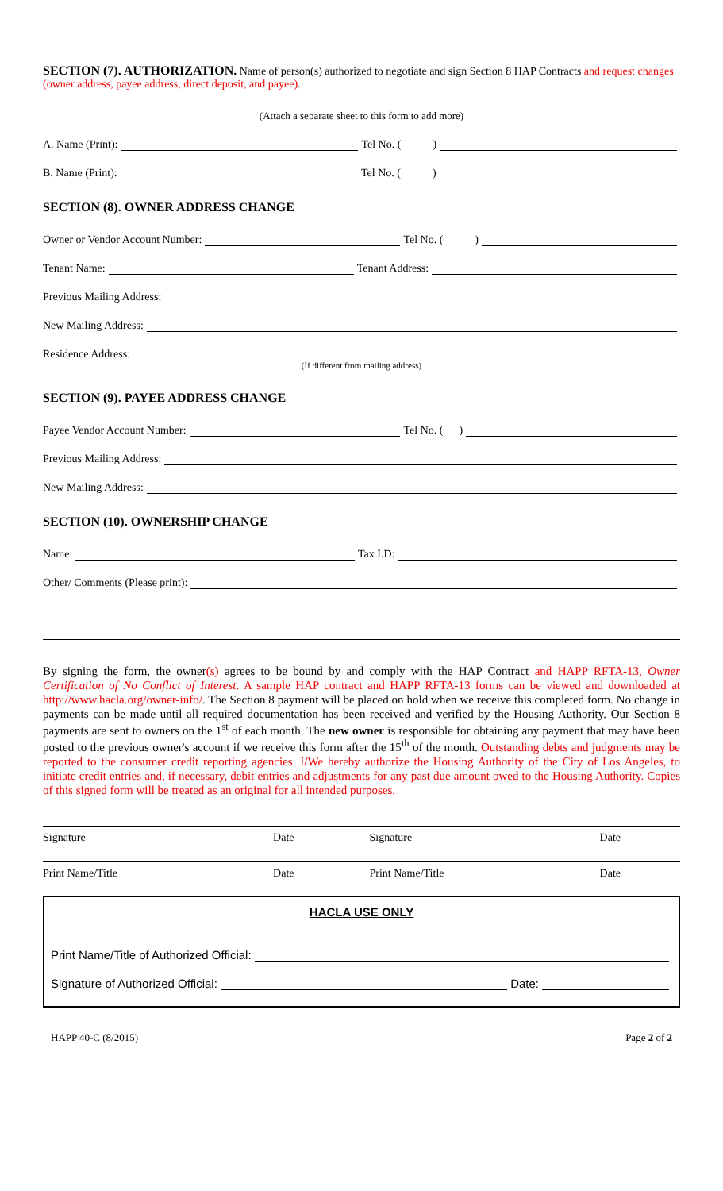SECTION (7). AUTHORIZATION. Name of person(s) authorized to negotiate and sign Section 8 HAP Contracts and request changes (owner address, payee address, direct deposit, and payee).
(Attach a separate sheet to this form to add more)
A. Name (Print): Tel No. ( )
B. Name (Print): Tel No. ( )
SECTION (8). OWNER ADDRESS CHANGE
Owner or Vendor Account Number: Tel No. ( )
Tenant Name: Tenant Address:
Previous Mailing Address:
New Mailing Address:
Residence Address:
(If different from mailing address)
SECTION (9). PAYEE ADDRESS CHANGE
Payee Vendor Account Number: Tel No. ( )
Previous Mailing Address:
New Mailing Address:
SECTION (10). OWNERSHIP CHANGE
Name: Tax I.D:
Other/ Comments (Please print):
By signing the form, the owner(s) agrees to be bound by and comply with the HAP Contract and HAPP RFTA-13, Owner Certification of No Conflict of Interest. A sample HAP contract and HAPP RFTA-13 forms can be viewed and downloaded at http://www.hacla.org/owner-info/. The Section 8 payment will be placed on hold when we receive this completed form. No change in payments can be made until all required documentation has been received and verified by the Housing Authority. Our Section 8 payments are sent to owners on the 1<sup>st</sup> of each month. The new owner is responsible for obtaining any payment that may have been posted to the previous owner's account if we receive this form after the 15<sup>th</sup> of the month. Outstanding debts and judgments may be reported to the consumer credit reporting agencies. I/We hereby authorize the Housing Authority of the City of Los Angeles, to initiate credit entries and, if necessary, debit entries and adjustments for any past due amount owed to the Housing Authority. Copies of this signed form will be treated as an original for all intended purposes.
Signature Date Signature Date
Print Name/Title Date Print Name/Title Date
HACLA USE ONLY
Print Name/Title of Authorized Official:
Signature of Authorized Official: Date:
HAPP 40-C (8/2015) Page 2 of 2